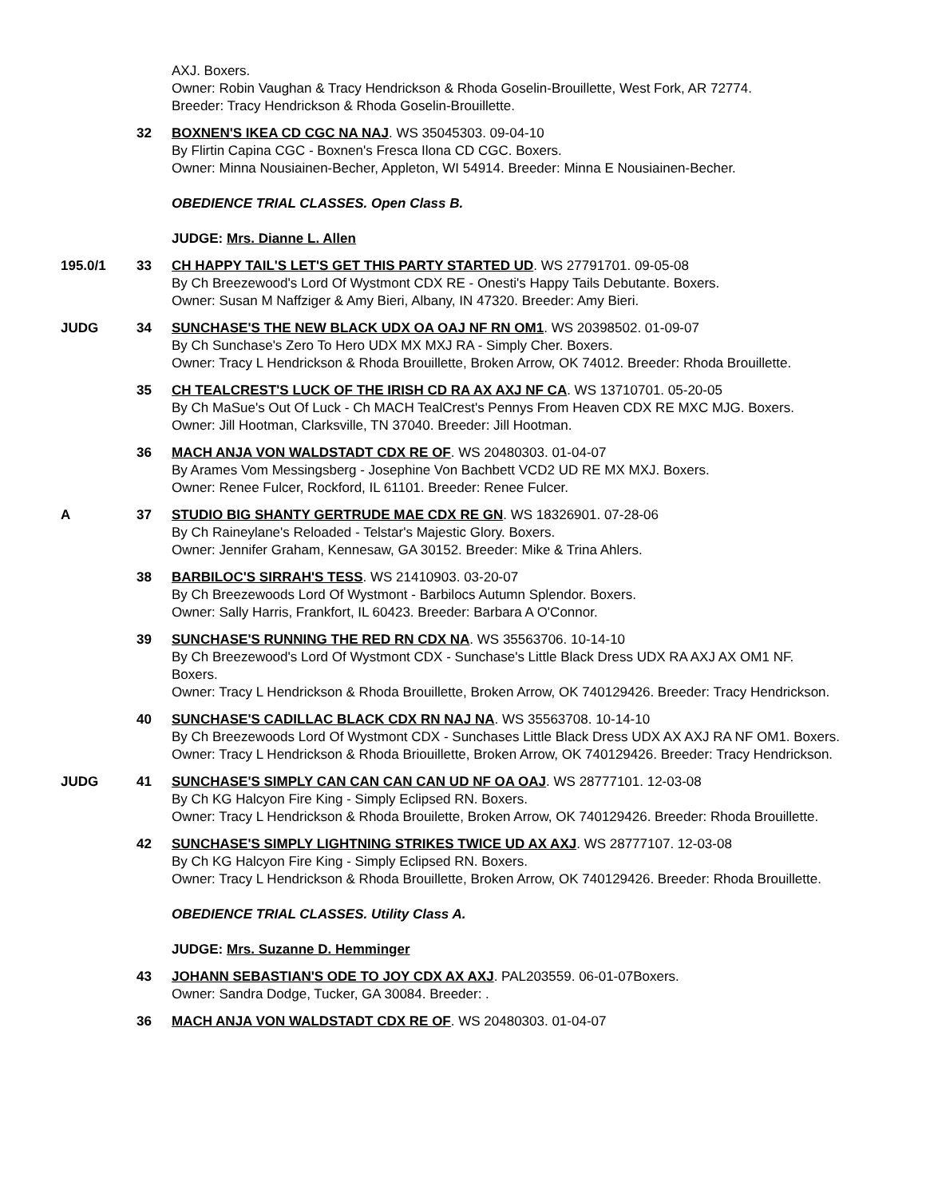AXJ. Boxers.
Owner: Robin Vaughan & Tracy Hendrickson & Rhoda Goselin-Brouillette, West Fork, AR 72774.
Breeder: Tracy Hendrickson & Rhoda Goselin-Brouillette.
32 BOXNEN'S IKEA CD CGC NA NAJ. WS 35045303. 09-04-10
By Flirtin Capina CGC - Boxnen's Fresca Ilona CD CGC. Boxers.
Owner: Minna Nousiainen-Becher, Appleton, WI 54914. Breeder: Minna E Nousiainen-Becher.
OBEDIENCE TRIAL CLASSES. Open Class B.
JUDGE: Mrs. Dianne L. Allen
195.0/1 33 CH HAPPY TAIL'S LET'S GET THIS PARTY STARTED UD. WS 27791701. 09-05-08
By Ch Breezewood's Lord Of Wystmont CDX RE - Onesti's Happy Tails Debutante. Boxers.
Owner: Susan M Naffziger & Amy Bieri, Albany, IN 47320. Breeder: Amy Bieri.
JUDG 34 SUNCHASE'S THE NEW BLACK UDX OA OAJ NF RN OM1. WS 20398502. 01-09-07
By Ch Sunchase's Zero To Hero UDX MX MXJ RA - Simply Cher. Boxers.
Owner: Tracy L Hendrickson & Rhoda Brouillette, Broken Arrow, OK 74012. Breeder: Rhoda Brouillette.
35 CH TEALCREST'S LUCK OF THE IRISH CD RA AX AXJ NF CA. WS 13710701. 05-20-05
By Ch MaSue's Out Of Luck - Ch MACH TealCrest's Pennys From Heaven CDX RE MXC MJG. Boxers.
Owner: Jill Hootman, Clarksville, TN 37040. Breeder: Jill Hootman.
36 MACH ANJA VON WALDSTADT CDX RE OF. WS 20480303. 01-04-07
By Arames Vom Messingsberg - Josephine Von Bachbett VCD2 UD RE MX MXJ. Boxers.
Owner: Renee Fulcer, Rockford, IL 61101. Breeder: Renee Fulcer.
A 37 STUDIO BIG SHANTY GERTRUDE MAE CDX RE GN. WS 18326901. 07-28-06
By Ch Raineylane's Reloaded - Telstar's Majestic Glory. Boxers.
Owner: Jennifer Graham, Kennesaw, GA 30152. Breeder: Mike & Trina Ahlers.
38 BARBILOC'S SIRRAH'S TESS. WS 21410903. 03-20-07
By Ch Breezewoods Lord Of Wystmont - Barbilocs Autumn Splendor. Boxers.
Owner: Sally Harris, Frankfort, IL 60423. Breeder: Barbara A O'Connor.
39 SUNCHASE'S RUNNING THE RED RN CDX NA. WS 35563706. 10-14-10
By Ch Breezewood's Lord Of Wystmont CDX - Sunchase's Little Black Dress UDX RA AXJ AX OM1 NF. Boxers.
Owner: Tracy L Hendrickson & Rhoda Brouillette, Broken Arrow, OK 740129426. Breeder: Tracy Hendrickson.
40 SUNCHASE'S CADILLAC BLACK CDX RN NAJ NA. WS 35563708. 10-14-10
By Ch Breezewoods Lord Of Wystmont CDX - Sunchases Little Black Dress UDX AX AXJ RA NF OM1. Boxers.
Owner: Tracy L Hendrickson & Rhoda Briouillette, Broken Arrow, OK 740129426. Breeder: Tracy Hendrickson.
JUDG 41 SUNCHASE'S SIMPLY CAN CAN CAN CAN UD NF OA OAJ. WS 28777101. 12-03-08
By Ch KG Halcyon Fire King - Simply Eclipsed RN. Boxers.
Owner: Tracy L Hendrickson & Rhoda Brouilette, Broken Arrow, OK 740129426. Breeder: Rhoda Brouillette.
42 SUNCHASE'S SIMPLY LIGHTNING STRIKES TWICE UD AX AXJ. WS 28777107. 12-03-08
By Ch KG Halcyon Fire King - Simply Eclipsed RN. Boxers.
Owner: Tracy L Hendrickson & Rhoda Brouillette, Broken Arrow, OK 740129426. Breeder: Rhoda Brouillette.
OBEDIENCE TRIAL CLASSES. Utility Class A.
JUDGE: Mrs. Suzanne D. Hemminger
43 JOHANN SEBASTIAN'S ODE TO JOY CDX AX AXJ. PAL203559. 06-01-07Boxers.
Owner: Sandra Dodge, Tucker, GA 30084. Breeder: .
36 MACH ANJA VON WALDSTADT CDX RE OF. WS 20480303. 01-04-07